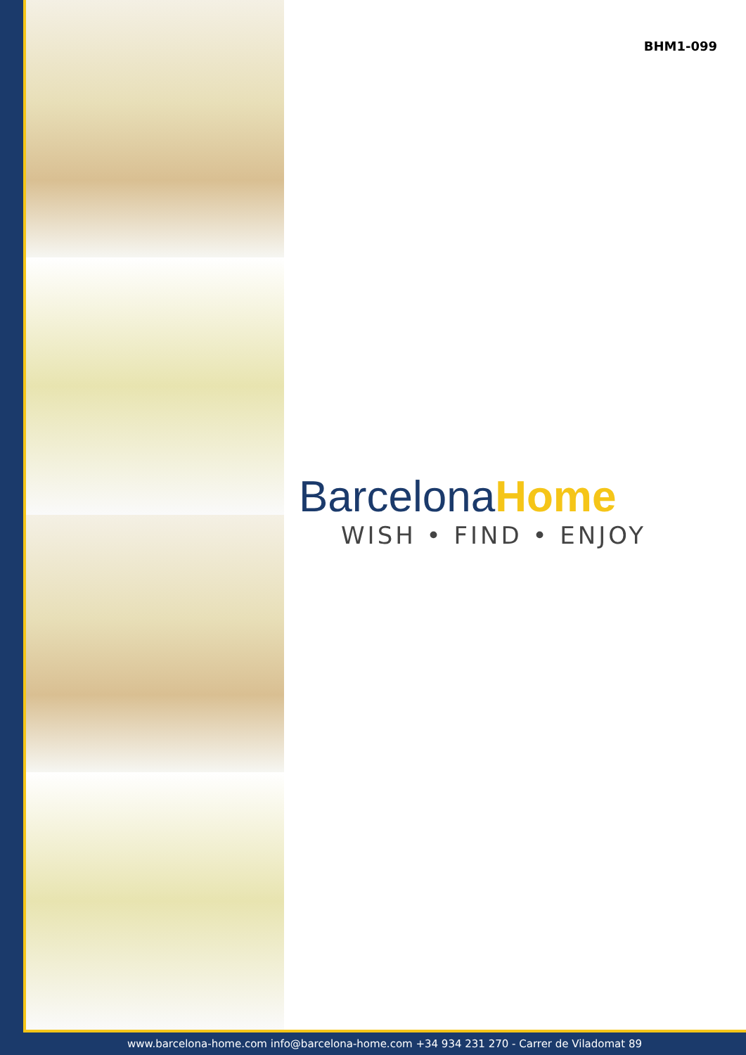BHM1-099
BarcelonaHome
WISH • FIND • ENJOY
www.barcelona-home.com info@barcelona-home.com +34 934 231 270 - Carrer de Viladomat 89